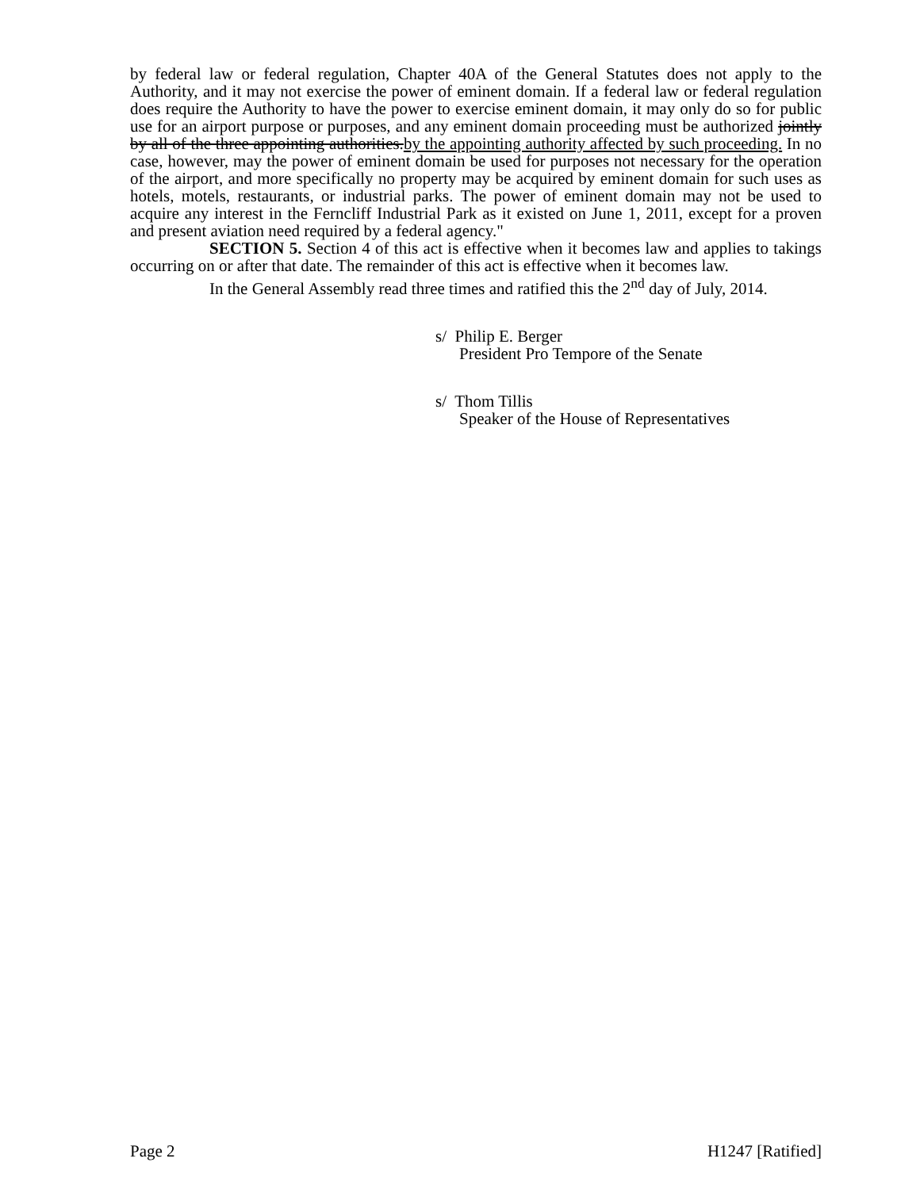by federal law or federal regulation, Chapter 40A of the General Statutes does not apply to the Authority, and it may not exercise the power of eminent domain. If a federal law or federal regulation does require the Authority to have the power to exercise eminent domain, it may only do so for public use for an airport purpose or purposes, and any eminent domain proceeding must be authorized jointly by all of the three appointing authorities.by the appointing authority affected by such proceeding. In no case, however, may the power of eminent domain be used for purposes not necessary for the operation of the airport, and more specifically no property may be acquired by eminent domain for such uses as hotels, motels, restaurants, or industrial parks. The power of eminent domain may not be used to acquire any interest in the Ferncliff Industrial Park as it existed on June 1, 2011, except for a proven and present aviation need required by a federal agency."
SECTION 5. Section 4 of this act is effective when it becomes law and applies to takings occurring on or after that date. The remainder of this act is effective when it becomes law.
In the General Assembly read three times and ratified this the 2<sup>nd</sup> day of July, 2014.
s/ Philip E. Berger
President Pro Tempore of the Senate
s/ Thom Tillis
Speaker of the House of Representatives
Page 2 H1247 [Ratified]